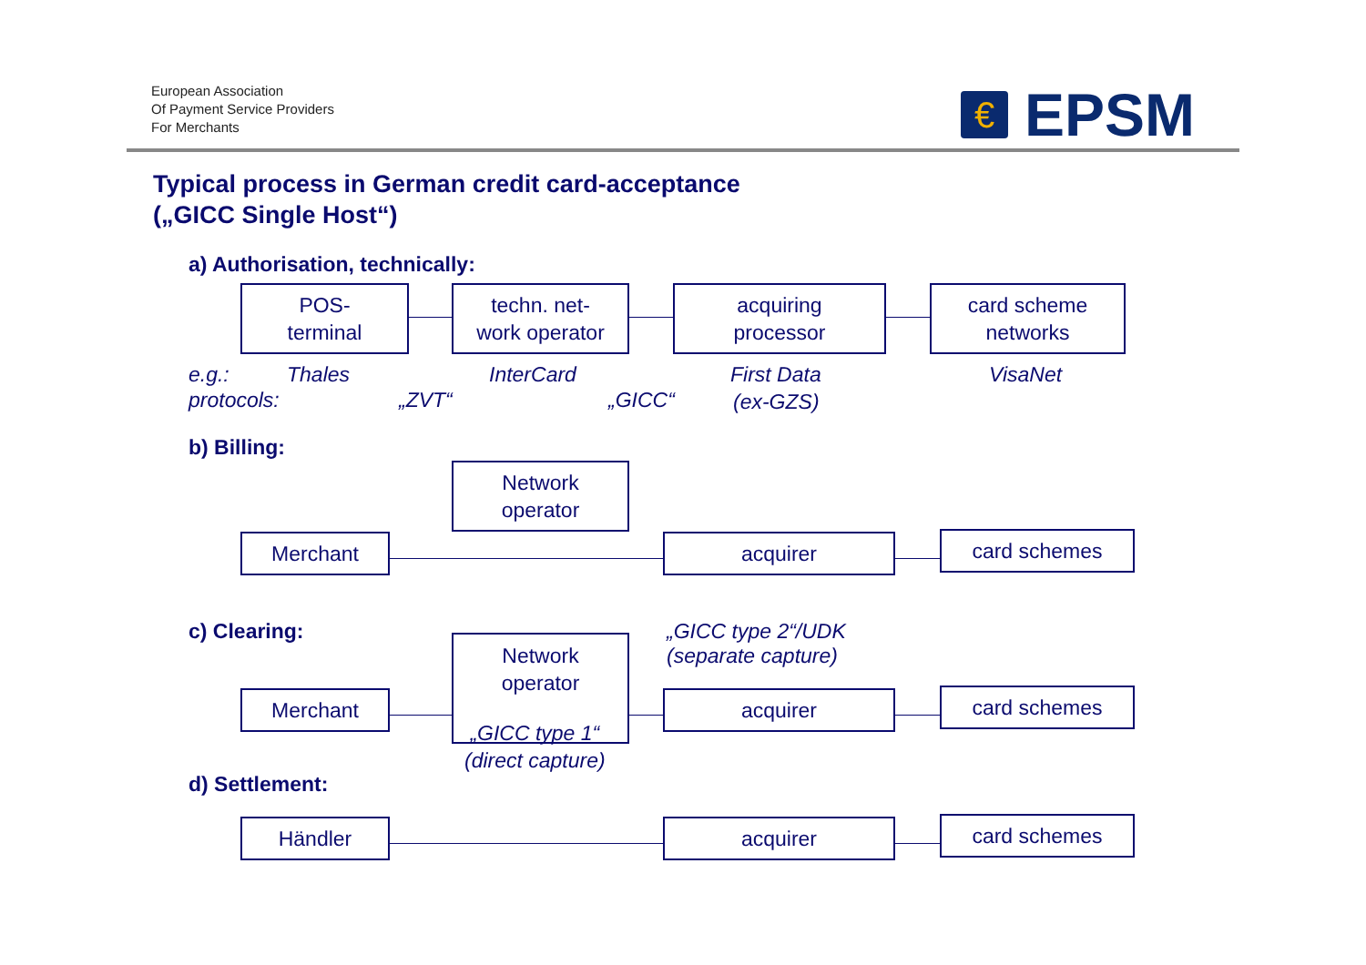European Association
Of Payment Service Providers
For Merchants
€
EPSM
Typical process in German credit card-acceptance
(„GICC Single Host“)
a) Authorisation, technically:
POS-
terminal
techn. net-
work operator
acquiring
processor
card scheme
networks
e.g.: Thales InterCard First Data VisaNet
protocols: „ZVT“ „GICC“ (ex-GZS)
b) Billing:
Network
operator
Merchant acquirer card schemes
c) Clearing:
„GICC type 2“/UDK
(separate capture)
Network
operator
Merchant acquirer card schemes
„GICC type 1“
(direct capture)
d) Settlement:
Händler acquirer card schemes